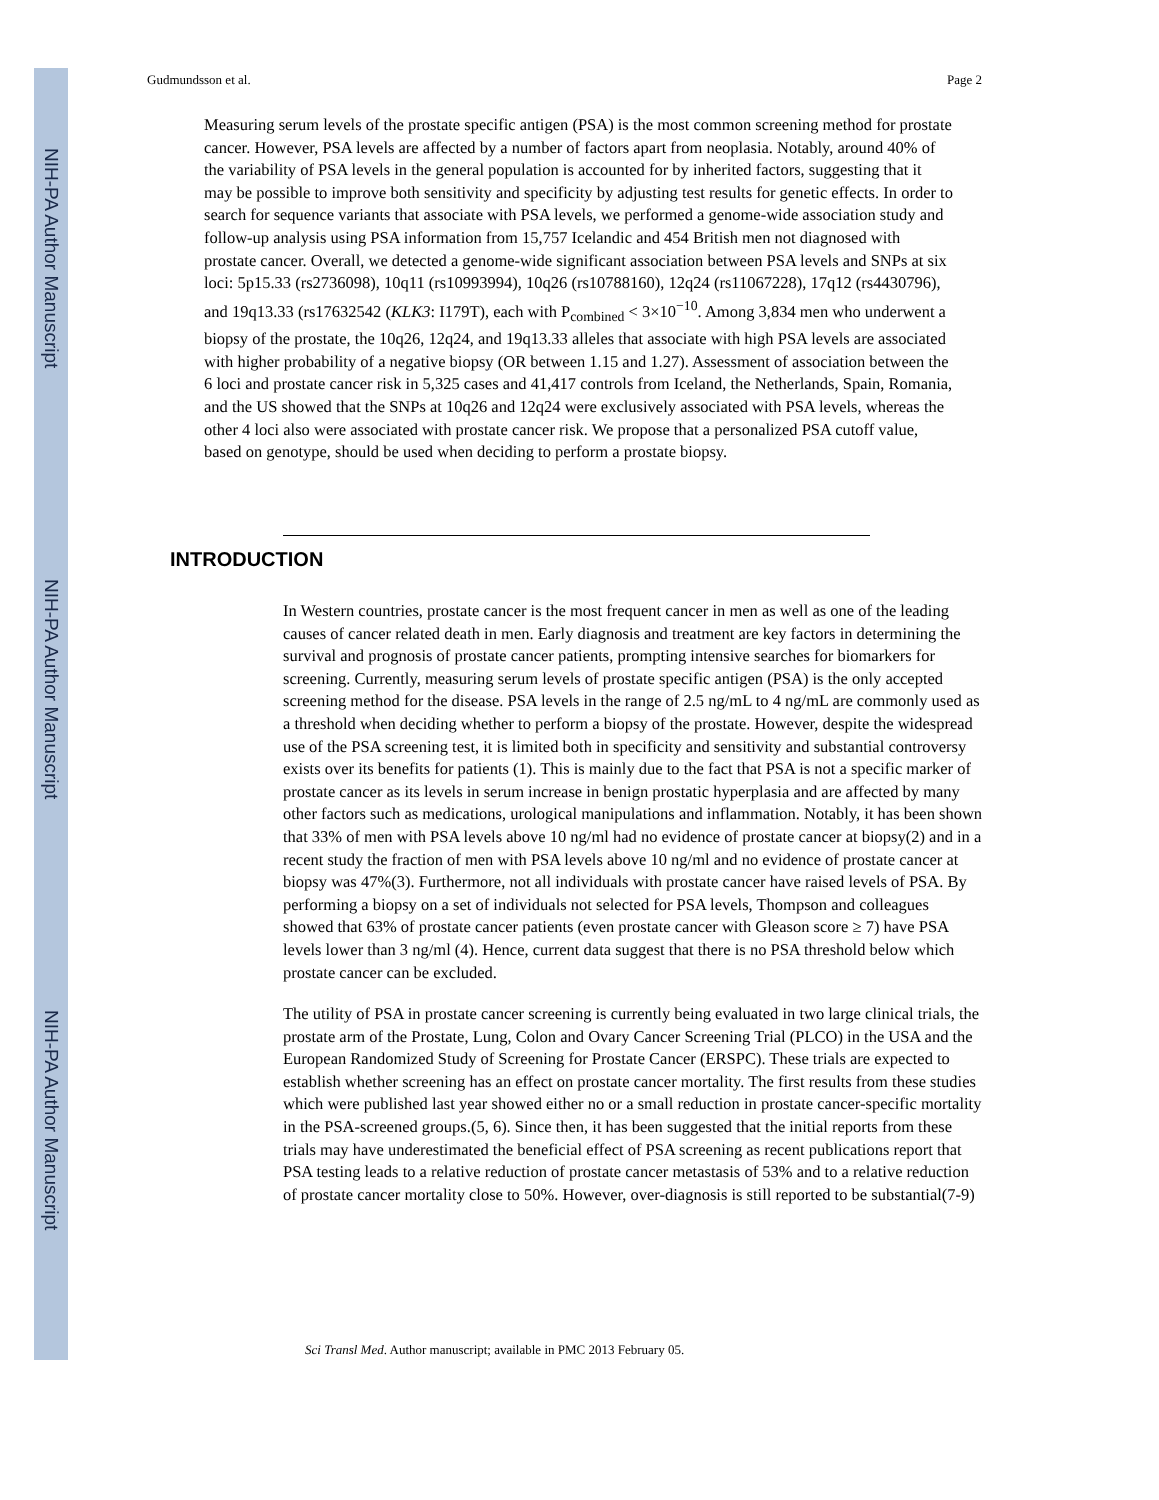NIH-PA Author Manuscript
NIH-PA Author Manuscript
NIH-PA Author Manuscript
Gudmundsson et al. Page 2
Measuring serum levels of the prostate specific antigen (PSA) is the most common screening method for prostate cancer. However, PSA levels are affected by a number of factors apart from neoplasia. Notably, around 40% of the variability of PSA levels in the general population is accounted for by inherited factors, suggesting that it may be possible to improve both sensitivity and specificity by adjusting test results for genetic effects. In order to search for sequence variants that associate with PSA levels, we performed a genome-wide association study and follow-up analysis using PSA information from 15,757 Icelandic and 454 British men not diagnosed with prostate cancer. Overall, we detected a genome-wide significant association between PSA levels and SNPs at six loci: 5p15.33 (rs2736098), 10q11 (rs10993994), 10q26 (rs10788160), 12q24 (rs11067228), 17q12 (rs4430796), and 19q13.33 (rs17632542 (KLK3: I179T), each with P<sub>combined</sub> < 3×10<sup>−10</sup>. Among 3,834 men who underwent a biopsy of the prostate, the 10q26, 12q24, and 19q13.33 alleles that associate with high PSA levels are associated with higher probability of a negative biopsy (OR between 1.15 and 1.27). Assessment of association between the 6 loci and prostate cancer risk in 5,325 cases and 41,417 controls from Iceland, the Netherlands, Spain, Romania, and the US showed that the SNPs at 10q26 and 12q24 were exclusively associated with PSA levels, whereas the other 4 loci also were associated with prostate cancer risk. We propose that a personalized PSA cutoff value, based on genotype, should be used when deciding to perform a prostate biopsy.
INTRODUCTION
In Western countries, prostate cancer is the most frequent cancer in men as well as one of the leading causes of cancer related death in men. Early diagnosis and treatment are key factors in determining the survival and prognosis of prostate cancer patients, prompting intensive searches for biomarkers for screening. Currently, measuring serum levels of prostate specific antigen (PSA) is the only accepted screening method for the disease. PSA levels in the range of 2.5 ng/mL to 4 ng/mL are commonly used as a threshold when deciding whether to perform a biopsy of the prostate. However, despite the widespread use of the PSA screening test, it is limited both in specificity and sensitivity and substantial controversy exists over its benefits for patients (1). This is mainly due to the fact that PSA is not a specific marker of prostate cancer as its levels in serum increase in benign prostatic hyperplasia and are affected by many other factors such as medications, urological manipulations and inflammation. Notably, it has been shown that 33% of men with PSA levels above 10 ng/ml had no evidence of prostate cancer at biopsy(2) and in a recent study the fraction of men with PSA levels above 10 ng/ml and no evidence of prostate cancer at biopsy was 47%(3). Furthermore, not all individuals with prostate cancer have raised levels of PSA. By performing a biopsy on a set of individuals not selected for PSA levels, Thompson and colleagues showed that 63% of prostate cancer patients (even prostate cancer with Gleason score ≥ 7) have PSA levels lower than 3 ng/ml (4). Hence, current data suggest that there is no PSA threshold below which prostate cancer can be excluded.
The utility of PSA in prostate cancer screening is currently being evaluated in two large clinical trials, the prostate arm of the Prostate, Lung, Colon and Ovary Cancer Screening Trial (PLCO) in the USA and the European Randomized Study of Screening for Prostate Cancer (ERSPC). These trials are expected to establish whether screening has an effect on prostate cancer mortality. The first results from these studies which were published last year showed either no or a small reduction in prostate cancer-specific mortality in the PSA-screened groups.(5, 6). Since then, it has been suggested that the initial reports from these trials may have underestimated the beneficial effect of PSA screening as recent publications report that PSA testing leads to a relative reduction of prostate cancer metastasis of 53% and to a relative reduction of prostate cancer mortality close to 50%. However, over-diagnosis is still reported to be substantial(7-9)
Sci Transl Med. Author manuscript; available in PMC 2013 February 05.